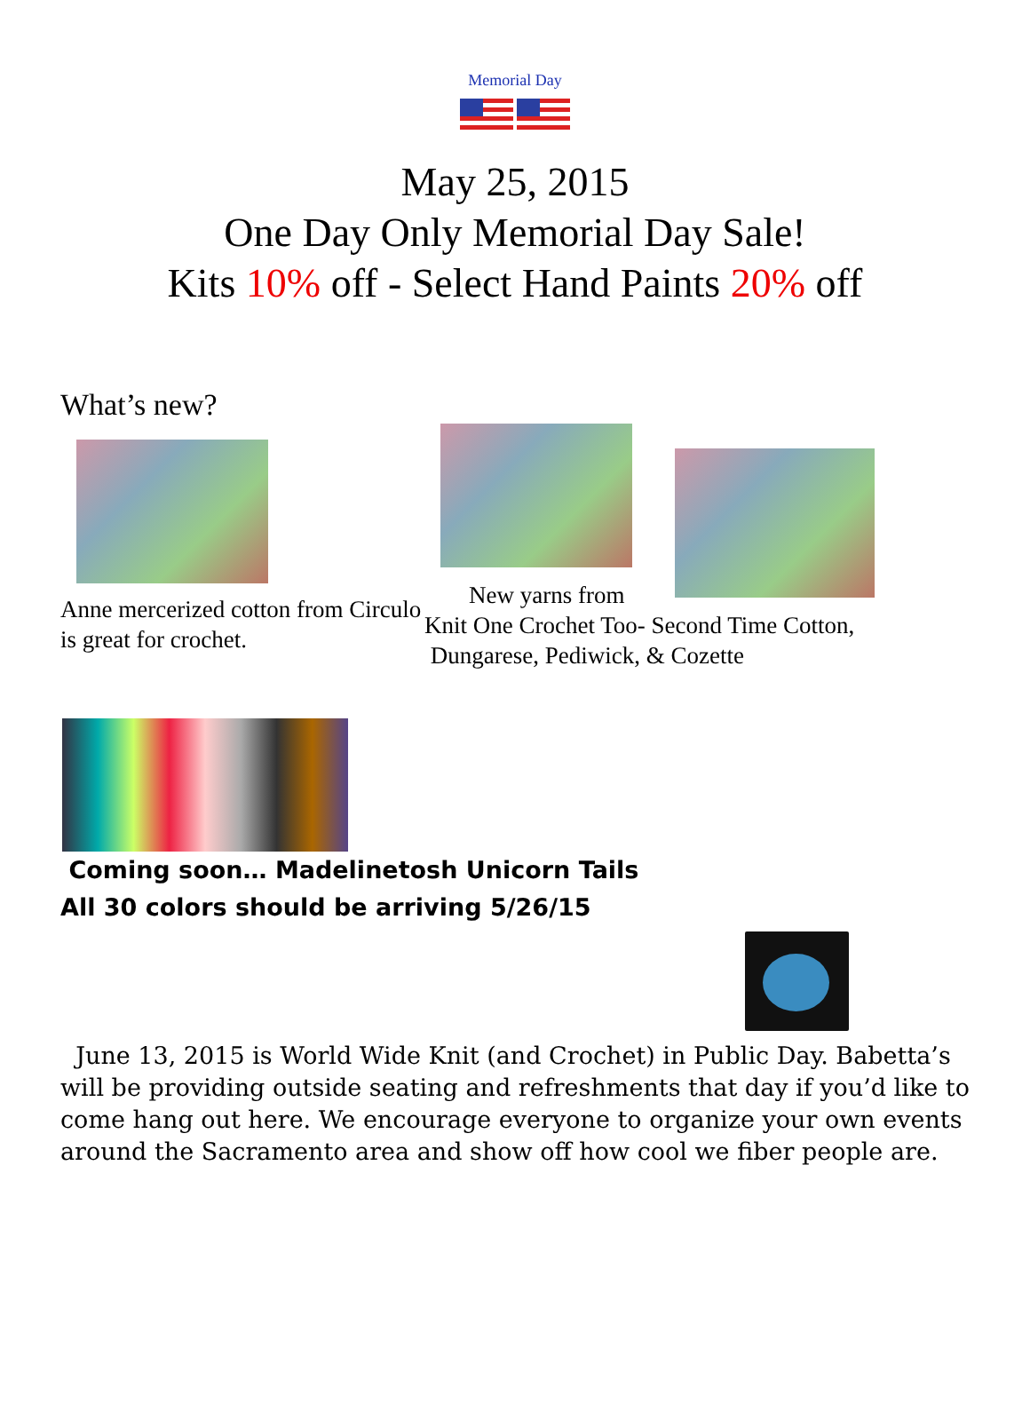Memorial Day
May 25, 2015
One Day Only Memorial Day Sale!
Kits 10% off - Select Hand Paints 20% off
What’s new?
Anne mercerized cotton from Circulo is great for crochet.
New yarns from
Knit One Crochet Too- Second Time Cotton,
Dungarese, Pediwick, & Cozette
Coming soon… Madelinetosh Unicorn Tails
All 30 colors should be arriving 5/26/15
June 13, 2015 is World Wide Knit (and Crochet) in Public Day. Babetta’s will be providing outside seating and refreshments that day if you’d like to come hang out here. We encourage everyone to organize your own events around the Sacramento area and show off how cool we fiber people are.